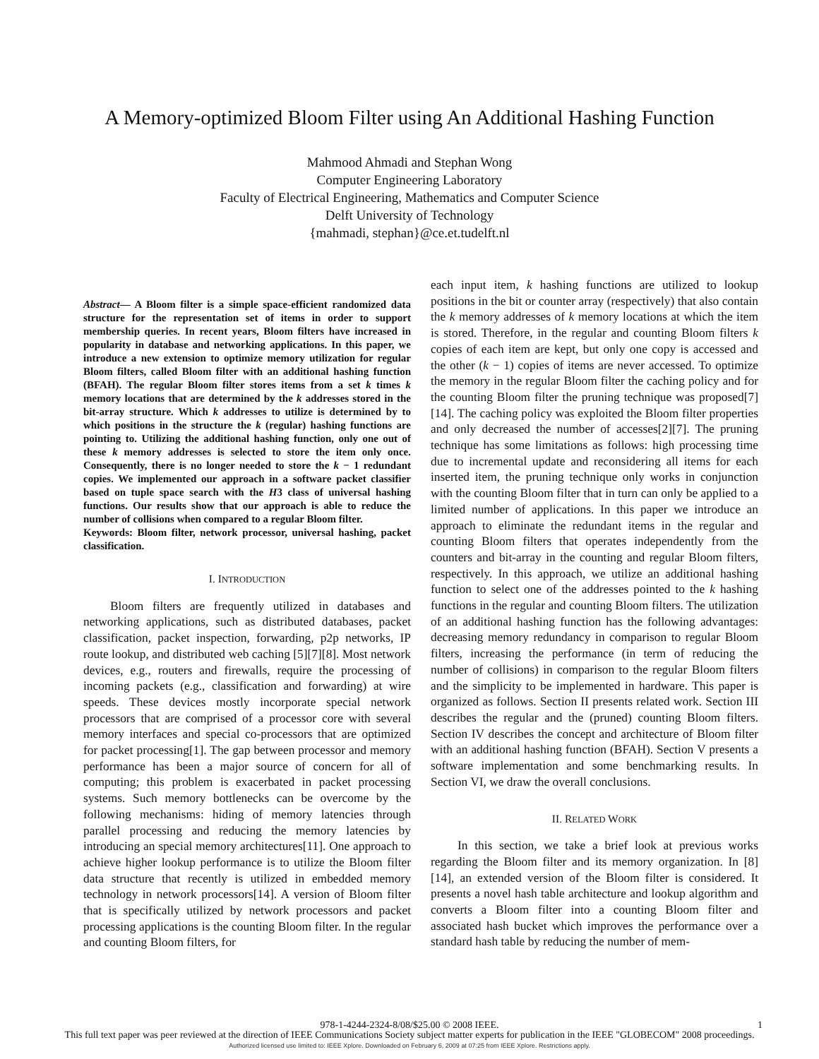A Memory-optimized Bloom Filter using An Additional Hashing Function
Mahmood Ahmadi and Stephan Wong
Computer Engineering Laboratory
Faculty of Electrical Engineering, Mathematics and Computer Science
Delft University of Technology
{mahmadi, stephan}@ce.et.tudelft.nl
Abstract— A Bloom filter is a simple space-efficient randomized data structure for the representation set of items in order to support membership queries. In recent years, Bloom filters have increased in popularity in database and networking applications. In this paper, we introduce a new extension to optimize memory utilization for regular Bloom filters, called Bloom filter with an additional hashing function (BFAH). The regular Bloom filter stores items from a set k times k memory locations that are determined by the k addresses stored in the bit-array structure. Which k addresses to utilize is determined by to which positions in the structure the k (regular) hashing functions are pointing to. Utilizing the additional hashing function, only one out of these k memory addresses is selected to store the item only once. Consequently, there is no longer needed to store the k − 1 redundant copies. We implemented our approach in a software packet classifier based on tuple space search with the H3 class of universal hashing functions. Our results show that our approach is able to reduce the number of collisions when compared to a regular Bloom filter.
Keywords: Bloom filter, network processor, universal hashing, packet classification.
I. INTRODUCTION
Bloom filters are frequently utilized in databases and networking applications, such as distributed databases, packet classification, packet inspection, forwarding, p2p networks, IP route lookup, and distributed web caching [5][7][8]. Most network devices, e.g., routers and firewalls, require the processing of incoming packets (e.g., classification and forwarding) at wire speeds. These devices mostly incorporate special network processors that are comprised of a processor core with several memory interfaces and special co-processors that are optimized for packet processing[1]. The gap between processor and memory performance has been a major source of concern for all of computing; this problem is exacerbated in packet processing systems. Such memory bottlenecks can be overcome by the following mechanisms: hiding of memory latencies through parallel processing and reducing the memory latencies by introducing an special memory architectures[11]. One approach to achieve higher lookup performance is to utilize the Bloom filter data structure that recently is utilized in embedded memory technology in network processors[14]. A version of Bloom filter that is specifically utilized by network processors and packet processing applications is the counting Bloom filter. In the regular and counting Bloom filters, for
each input item, k hashing functions are utilized to lookup positions in the bit or counter array (respectively) that also contain the k memory addresses of k memory locations at which the item is stored. Therefore, in the regular and counting Bloom filters k copies of each item are kept, but only one copy is accessed and the other (k − 1) copies of items are never accessed. To optimize the memory in the regular Bloom filter the caching policy and for the counting Bloom filter the pruning technique was proposed[7][14]. The caching policy was exploited the Bloom filter properties and only decreased the number of accesses[2][7]. The pruning technique has some limitations as follows: high processing time due to incremental update and reconsidering all items for each inserted item, the pruning technique only works in conjunction with the counting Bloom filter that in turn can only be applied to a limited number of applications. In this paper we introduce an approach to eliminate the redundant items in the regular and counting Bloom filters that operates independently from the counters and bit-array in the counting and regular Bloom filters, respectively. In this approach, we utilize an additional hashing function to select one of the addresses pointed to the k hashing functions in the regular and counting Bloom filters. The utilization of an additional hashing function has the following advantages: decreasing memory redundancy in comparison to regular Bloom filters, increasing the performance (in term of reducing the number of collisions) in comparison to the regular Bloom filters and the simplicity to be implemented in hardware. This paper is organized as follows. Section II presents related work. Section III describes the regular and the (pruned) counting Bloom filters. Section IV describes the concept and architecture of Bloom filter with an additional hashing function (BFAH). Section V presents a software implementation and some benchmarking results. In Section VI, we draw the overall conclusions.
II. RELATED WORK
In this section, we take a brief look at previous works regarding the Bloom filter and its memory organization. In [8][14], an extended version of the Bloom filter is considered. It presents a novel hash table architecture and lookup algorithm and converts a Bloom filter into a counting Bloom filter and associated hash bucket which improves the performance over a standard hash table by reducing the number of mem-
978-1-4244-2324-8/08/$25.00 © 2008 IEEE. 1
This full text paper was peer reviewed at the direction of IEEE Communications Society subject matter experts for publication in the IEEE "GLOBECOM" 2008 proceedings.
Authorized licensed use limited to: IEEE Xplore. Downloaded on February 6, 2009 at 07:25 from IEEE Xplore. Restrictions apply.